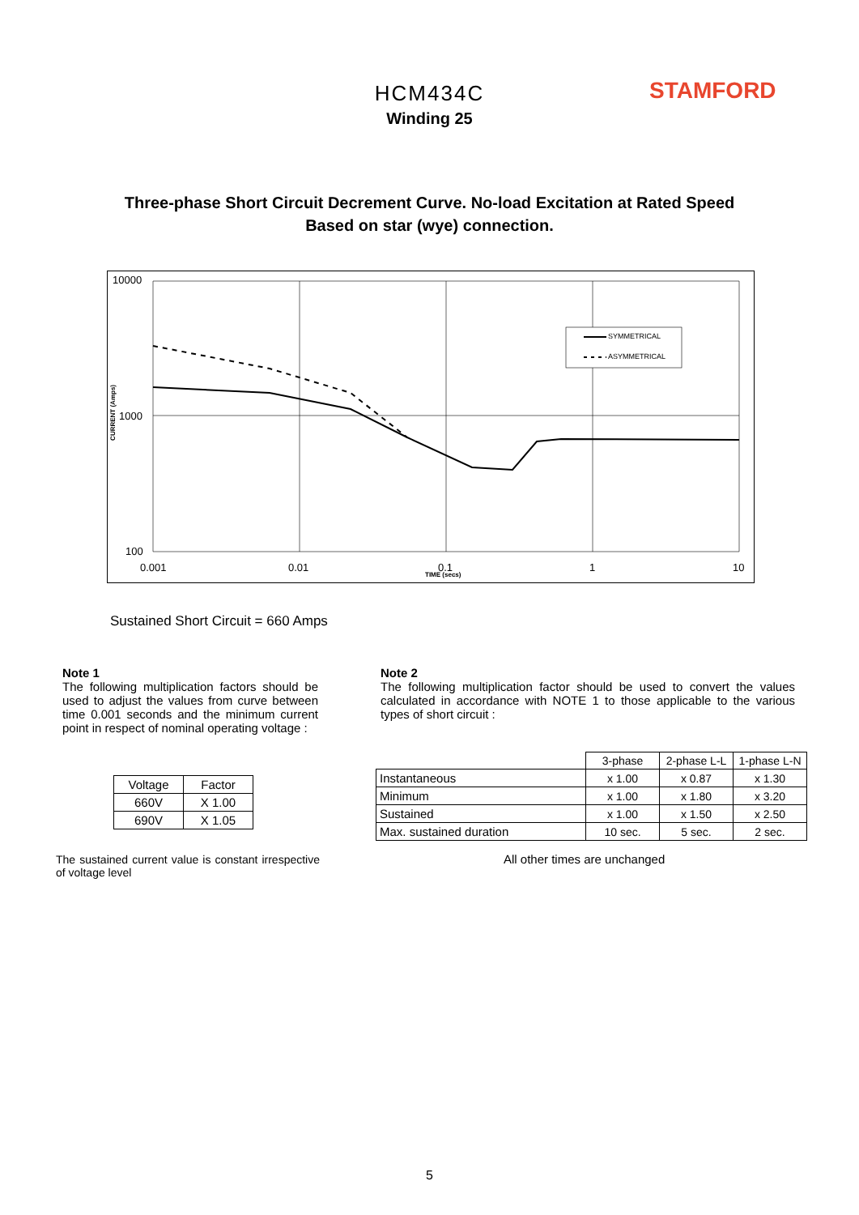HCM434C
Winding 25
STAMFORD
Three-phase Short Circuit Decrement Curve. No-load Excitation at Rated Speed
Based on star (wye) connection.
10000
1000
100
CURRENT (Amps)
SYMMETRICAL
ASYMMETRICAL
0.001 0.01 0.1 1 10
TIME (secs)
Sustained Short Circuit = 660 Amps
Note 1
The following multiplication factors should be used to adjust the values from curve between time 0.001 seconds and the minimum current point in respect of nominal operating voltage :
Note 2
The following multiplication factor should be used to convert the values calculated in accordance with NOTE 1 to those applicable to the various types of short circuit :
| Voltage | Factor |
| --- | --- |
| 660V | X 1.00 |
| 690V | X 1.05 |
| | 3-phase | 2-phase L-L | 1-phase L-N |
| Instantaneous | x 1.00 | x 0.87 | x 1.30 |
| Minimum | x 1.00 | x 1.80 | x 3.20 |
| Sustained | x 1.00 | x 1.50 | x 2.50 |
| Max. sustained duration | 10 sec. | 5 sec. | 2 sec. |
The sustained current value is constant irrespective of voltage level
All other times are unchanged
5